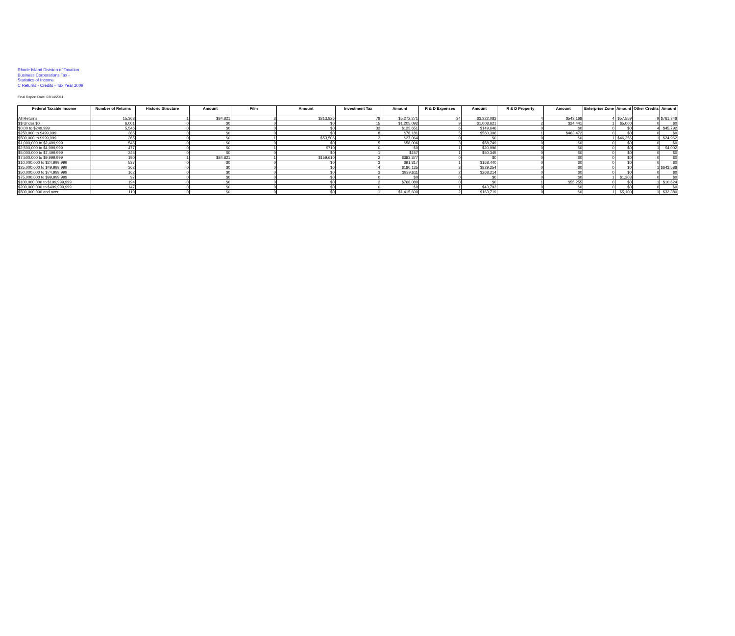Rhode Island Division of Taxation
Business Corporations Tax -
Statistics of Income
C Returns - Credits - Tax Year 2009
Final Report Date: 03/14/2011
| Federal Taxable Income | Number of Returns | Historic Structure | Amount | Film | Amount | Investment Tax | Amount | R & D Expenses | Amount | R & D Property | Amount | Enterprise Zone | Amount | Other Credits | Amount |
| --- | --- | --- | --- | --- | --- | --- | --- | --- | --- | --- | --- | --- | --- | --- | --- |
| All Returns | 15,363 | 1 | $84,821 | 3 | $213,826 | 78 | $5,272,271 | 34 | $3,322,083 | 4 | $543,168 | 4 | $57,559 | 9 | $761,348 |
| $$ Under $0 | 6,001 | 0 | $0 | 0 | $0 | 15 | $1,205,092 | 9 | $1,008,621 | 2 | $24,441 | 1 | $5,000 | 0 | $0 |
| $0.00 to $249,999 | 5,546 | 0 | $0 | 0 | $0 | 32 | $125,651 | 6 | $149,646 | 0 | $0 | 0 | $0 | 4 | $45,792 |
| $250,000 to $499,999 | 385 | 0 | $0 | 0 | $0 | 8 | $78,181 | 5 | $560,306 | 1 | $463,472 | 0 | $0 | 0 | $0 |
| $500,000 to $999,999 | 365 | 0 | $0 | 1 | $53,506 | 2 | $27,064 | 0 | $0 | 0 | $0 | 1 | $46,256 | 1 | $24,962 |
| $1,000,000 to $2,499,999 | 545 | 0 | $0 | 0 | $0 | 5 | $58,006 | 3 | $58,749 | 0 | $0 | 0 | $0 | 0 | $0 |
| $2,500,000 to $4,999,999 | 477 | 0 | $0 | 1 | $710 | 0 | $0 | 1 | $20,996 | 0 | $0 | 0 | $0 | 1 | $4,002 |
| $5,000,000 to $7,499,999 | 245 | 0 | $0 | 0 | $0 | 1 | $157 | 1 | $50,345 | 0 | $0 | 0 | $0 | 0 | $0 |
| $7,500,000 to $9,999,999 | 190 | 1 | $84,821 | 1 | $159,610 | 2 | $383,377 | 0 | $0 | 0 | $0 | 0 | $0 | 0 | $0 |
| $10,000,000 to $24,999,999 | 537 | 0 | $0 | 0 | $0 | 3 | $91,317 | 1 | $168,440 | 0 | $0 | 0 | $0 | 0 | $0 |
| $25,000,000 to $49,999,999 | 362 | 0 | $0 | 0 | $0 | 4 | $180,135 | 3 | $829,254 | 0 | $0 | 0 | $0 | 1 | $643,588 |
| $50,000,000 to $74,999,999 | 162 | 0 | $0 | 0 | $0 | 3 | $939,611 | 2 | $268,214 | 0 | $0 | 0 | $0 | 0 | $0 |
| $75,000,000 to $99,999,999 | 97 | 0 | $0 | 0 | $0 | 0 | $0 | 0 | $0 | 0 | $0 | 1 | $1,203 | 0 | $0 |
| $100,000,000 to $199,999,999 | 194 | 0 | $0 | 0 | $0 | 2 | $768,080 | 0 | $0 | 1 | $55,255 | 0 | $0 | 1 | $10,624 |
| $200,000,000 to $499,999,999 | 147 | 0 | $0 | 0 | $0 | 0 | $0 | 1 | $43,793 | 0 | $0 | 0 | $0 | 0 | $0 |
| $500,000,000 and over | 110 | 0 | $0 | 0 | $0 | 1 | $1,415,600 | 2 | $163,719 | 0 | $0 | 1 | $5,100 | 1 | $32,380 |